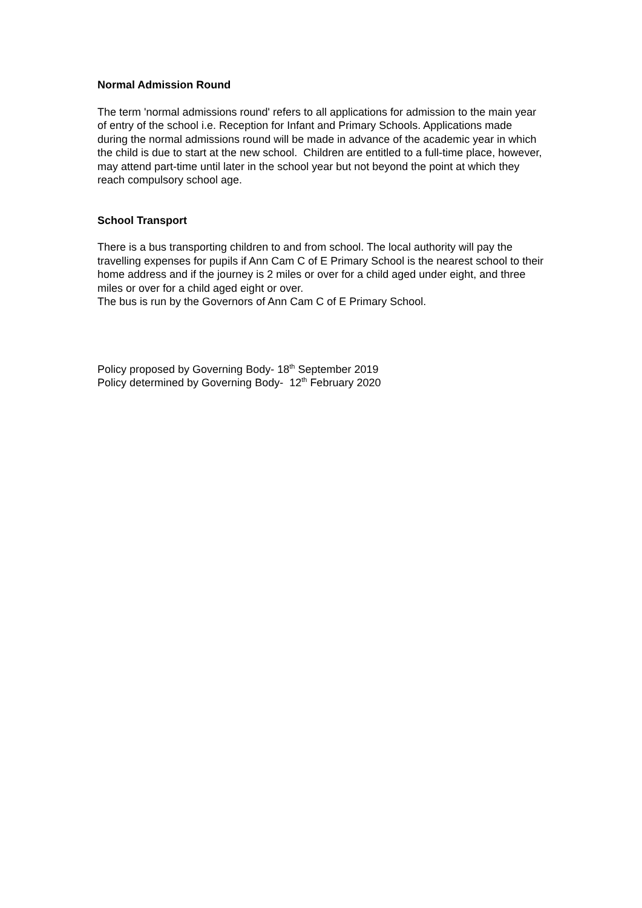Normal Admission Round
The term 'normal admissions round' refers to all applications for admission to the main year of entry of the school i.e. Reception for Infant and Primary Schools. Applications made during the normal admissions round will be made in advance of the academic year in which the child is due to start at the new school. Children are entitled to a full-time place, however, may attend part-time until later in the school year but not beyond the point at which they reach compulsory school age.
School Transport
There is a bus transporting children to and from school. The local authority will pay the travelling expenses for pupils if Ann Cam C of E Primary School is the nearest school to their home address and if the journey is 2 miles or over for a child aged under eight, and three miles or over for a child aged eight or over.
The bus is run by the Governors of Ann Cam C of E Primary School.
Policy proposed by Governing Body- 18<sup>th</sup> September 2019
Policy determined by Governing Body- 12<sup>th</sup> February 2020